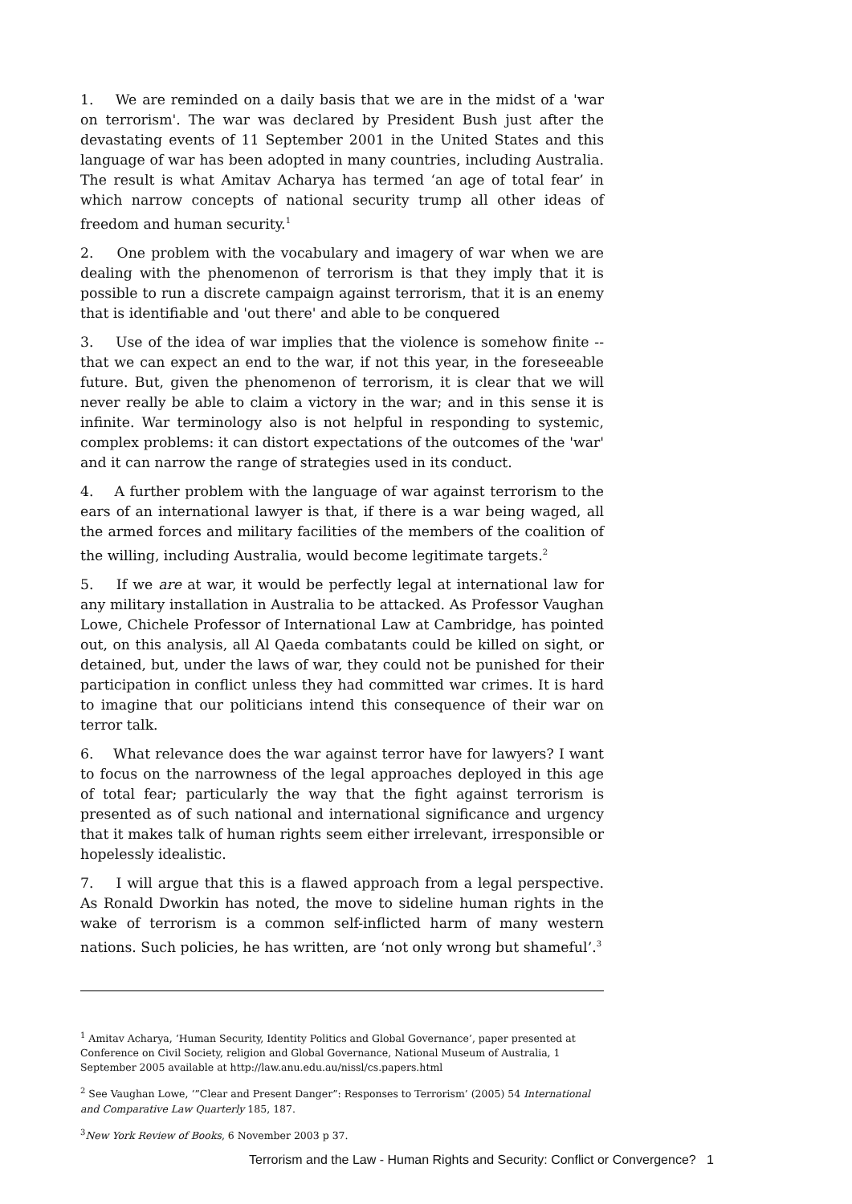1. We are reminded on a daily basis that we are in the midst of a 'war on terrorism'. The war was declared by President Bush just after the devastating events of 11 September 2001 in the United States and this language of war has been adopted in many countries, including Australia. The result is what Amitav Acharya has termed ‘an age of total fear’ in which narrow concepts of national security trump all other ideas of freedom and human security.<sup>1</sup>
2. One problem with the vocabulary and imagery of war when we are dealing with the phenomenon of terrorism is that they imply that it is possible to run a discrete campaign against terrorism, that it is an enemy that is identifiable and 'out there' and able to be conquered
3. Use of the idea of war implies that the violence is somehow finite -- that we can expect an end to the war, if not this year, in the foreseeable future. But, given the phenomenon of terrorism, it is clear that we will never really be able to claim a victory in the war; and in this sense it is infinite. War terminology also is not helpful in responding to systemic, complex problems: it can distort expectations of the outcomes of the 'war' and it can narrow the range of strategies used in its conduct.
4. A further problem with the language of war against terrorism to the ears of an international lawyer is that, if there is a war being waged, all the armed forces and military facilities of the members of the coalition of the willing, including Australia, would become legitimate targets.<sup>2</sup>
5. If we are at war, it would be perfectly legal at international law for any military installation in Australia to be attacked. As Professor Vaughan Lowe, Chichele Professor of International Law at Cambridge, has pointed out, on this analysis, all Al Qaeda combatants could be killed on sight, or detained, but, under the laws of war, they could not be punished for their participation in conflict unless they had committed war crimes. It is hard to imagine that our politicians intend this consequence of their war on terror talk.
6. What relevance does the war against terror have for lawyers? I want to focus on the narrowness of the legal approaches deployed in this age of total fear; particularly the way that the fight against terrorism is presented as of such national and international significance and urgency that it makes talk of human rights seem either irrelevant, irresponsible or hopelessly idealistic.
7. I will argue that this is a flawed approach from a legal perspective. As Ronald Dworkin has noted, the move to sideline human rights in the wake of terrorism is a common self-inflicted harm of many western nations. Such policies, he has written, are ‘not only wrong but shameful’.<sup>3</sup>
<sup>1</sup> Amitav Acharya, ‘Human Security, Identity Politics and Global Governance’, paper presented at Conference on Civil Society, religion and Global Governance, National Museum of Australia, 1 September 2005 available at http://law.anu.edu.au/nissl/cs.papers.html
<sup>2</sup> See Vaughan Lowe, ‘”Clear and Present Danger”: Responses to Terrorism’ (2005) 54 International and Comparative Law Quarterly 185, 187.
<sup>3</sup> New York Review of Books, 6 November 2003 p 37.
Terrorism and the Law - Human Rights and Security: Conflict or Convergence? 1